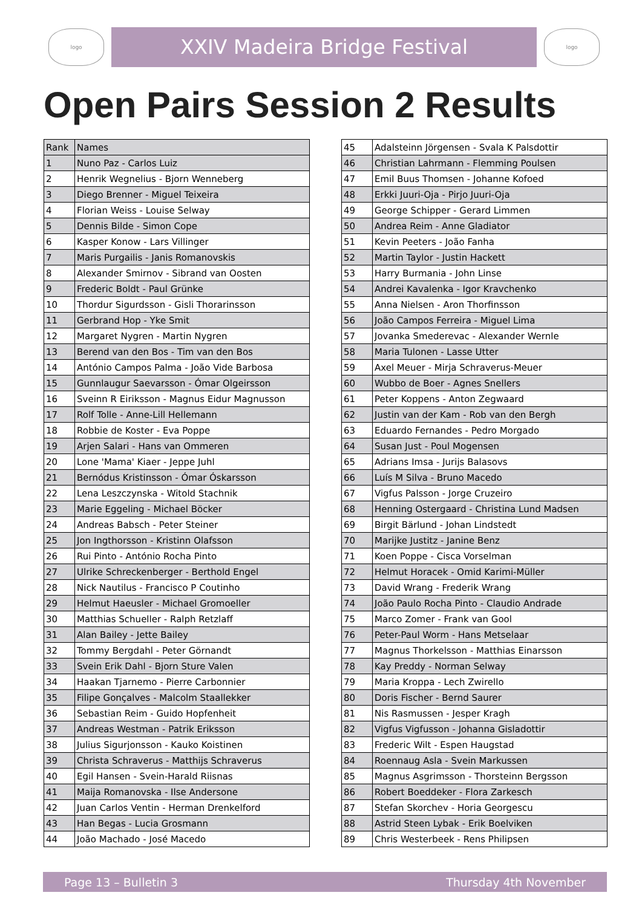logo
XXIV Madeira Bridge Festival
logo
Open Pairs Session 2 Results
| Rank | Names |
| --- | --- |
| 1 | Nuno Paz - Carlos Luiz |
| 2 | Henrik Wegnelius - Bjorn Wenneberg |
| 3 | Diego Brenner - Miguel Teixeira |
| 4 | Florian Weiss - Louise Selway |
| 5 | Dennis Bilde - Simon Cope |
| 6 | Kasper Konow - Lars Villinger |
| 7 | Maris Purgailis - Janis Romanovskis |
| 8 | Alexander Smirnov - Sibrand van Oosten |
| 9 | Frederic Boldt - Paul Grünke |
| 10 | Thordur Sigurdsson - Gisli Thorarinsson |
| 11 | Gerbrand Hop - Yke Smit |
| 12 | Margaret Nygren - Martin Nygren |
| 13 | Berend van den Bos - Tim van den Bos |
| 14 | António Campos Palma - João Vide Barbosa |
| 15 | Gunnlaugur Saevarsson - Ómar Olgeirsson |
| 16 | Sveinn R Eiriksson - Magnus Eidur Magnusson |
| 17 | Rolf Tolle - Anne-Lill Hellemann |
| 18 | Robbie de Koster - Eva Poppe |
| 19 | Arjen Salari - Hans van Ommeren |
| 20 | Lone 'Mama' Kiaer - Jeppe Juhl |
| 21 | Bernódus Kristinsson - Ómar Óskarsson |
| 22 | Lena Leszczynska - Witold Stachnik |
| 23 | Marie Eggeling - Michael Böcker |
| 24 | Andreas Babsch - Peter Steiner |
| 25 | Jon Ingthorsson - Kristinn Olafsson |
| 26 | Rui Pinto - António Rocha Pinto |
| 27 | Ulrike Schreckenberger - Berthold Engel |
| 28 | Nick Nautilus - Francisco P Coutinho |
| 29 | Helmut Haeusler - Michael Gromoeller |
| 30 | Matthias Schueller - Ralph Retzlaff |
| 31 | Alan Bailey - Jette Bailey |
| 32 | Tommy Bergdahl - Peter Görnandt |
| 33 | Svein Erik Dahl - Bjorn Sture Valen |
| 34 | Haakan Tjarnemo - Pierre Carbonnier |
| 35 | Filipe Gonçalves - Malcolm Staallekker |
| 36 | Sebastian Reim - Guido Hopfenheit |
| 37 | Andreas Westman - Patrik Eriksson |
| 38 | Julius Sigurjonsson - Kauko Koistinen |
| 39 | Christa Schraverus - Matthijs Schraverus |
| 40 | Egil Hansen - Svein-Harald Riisnas |
| 41 | Maija Romanovska - Ilse Andersone |
| 42 | Juan Carlos Ventin - Herman Drenkelford |
| 43 | Han Begas - Lucia Grosmann |
| 44 | João Machado - José Macedo |
| 45 | Adalsteinn Jörgensen - Svala K Palsdottir |
| 46 | Christian Lahrmann - Flemming Poulsen |
| 47 | Emil Buus Thomsen - Johanne Kofoed |
| 48 | Erkki Juuri-Oja - Pirjo Juuri-Oja |
| 49 | George Schipper - Gerard Limmen |
| 50 | Andrea Reim - Anne Gladiator |
| 51 | Kevin Peeters - João Fanha |
| 52 | Martin Taylor - Justin Hackett |
| 53 | Harry Burmania - John Linse |
| 54 | Andrei Kavalenka - Igor Kravchenko |
| 55 | Anna Nielsen - Aron Thorfinsson |
| 56 | João Campos Ferreira - Miguel Lima |
| 57 | Jovanka Smederevac - Alexander Wernle |
| 58 | Maria Tulonen - Lasse Utter |
| 59 | Axel Meuer - Mirja Schraverus-Meuer |
| 60 | Wubbo de Boer - Agnes Snellers |
| 61 | Peter Koppens - Anton Zegwaard |
| 62 | Justin van der Kam - Rob van den Bergh |
| 63 | Eduardo Fernandes - Pedro Morgado |
| 64 | Susan Just - Poul Mogensen |
| 65 | Adrians Imsa - Jurijs Balasovs |
| 66 | Luís M Silva - Bruno Macedo |
| 67 | Vigfus Palsson - Jorge Cruzeiro |
| 68 | Henning Ostergaard - Christina Lund Madsen |
| 69 | Birgit Bärlund - Johan Lindstedt |
| 70 | Marijke Justitz - Janine Benz |
| 71 | Koen Poppe - Cisca Vorselman |
| 72 | Helmut Horacek - Omid Karimi-Müller |
| 73 | David Wrang - Frederik Wrang |
| 74 | João Paulo Rocha Pinto - Claudio Andrade |
| 75 | Marco Zomer - Frank van Gool |
| 76 | Peter-Paul Worm - Hans Metselaar |
| 77 | Magnus Thorkelsson - Matthias Einarsson |
| 78 | Kay Preddy - Norman Selway |
| 79 | Maria Kroppa - Lech Zwirello |
| 80 | Doris Fischer - Bernd Saurer |
| 81 | Nis Rasmussen - Jesper Kragh |
| 82 | Vigfus Vigfusson - Johanna Gisladottir |
| 83 | Frederic Wilt - Espen Haugstad |
| 84 | Roennaug Asla - Svein Markussen |
| 85 | Magnus Asgrimsson - Thorsteinn Bergsson |
| 86 | Robert Boeddeker - Flora Zarkesch |
| 87 | Stefan Skorchev - Horia Georgescu |
| 88 | Astrid Steen Lybak - Erik Boelviken |
| 89 | Chris Westerbeek - Rens Philipsen |
Page 13 – Bulletin 3 Thursday 4th November